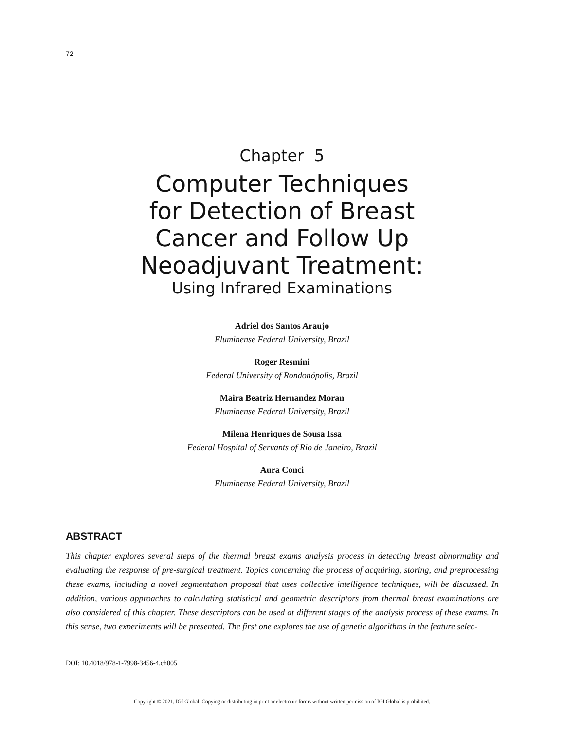72
Chapter 5
Computer Techniques
for Detection of Breast
Cancer and Follow Up
Neoadjuvant Treatment:
Using Infrared Examinations
Adriel dos Santos Araujo
Fluminense Federal University, Brazil
Roger Resmini
Federal University of Rondonópolis, Brazil
Maira Beatriz Hernandez Moran
Fluminense Federal University, Brazil
Milena Henriques de Sousa Issa
Federal Hospital of Servants of Rio de Janeiro, Brazil
Aura Conci
Fluminense Federal University, Brazil
ABSTRACT
This chapter explores several steps of the thermal breast exams analysis process in detecting breast abnormality and evaluating the response of pre-surgical treatment. Topics concerning the process of acquiring, storing, and preprocessing these exams, including a novel segmentation proposal that uses collective intelligence techniques, will be discussed. In addition, various approaches to calculating statistical and geometric descriptors from thermal breast examinations are also considered of this chapter. These descriptors can be used at different stages of the analysis process of these exams. In this sense, two experiments will be presented. The first one explores the use of genetic algorithms in the feature selec-
DOI: 10.4018/978-1-7998-3456-4.ch005
Copyright © 2021, IGI Global. Copying or distributing in print or electronic forms without written permission of IGI Global is prohibited.